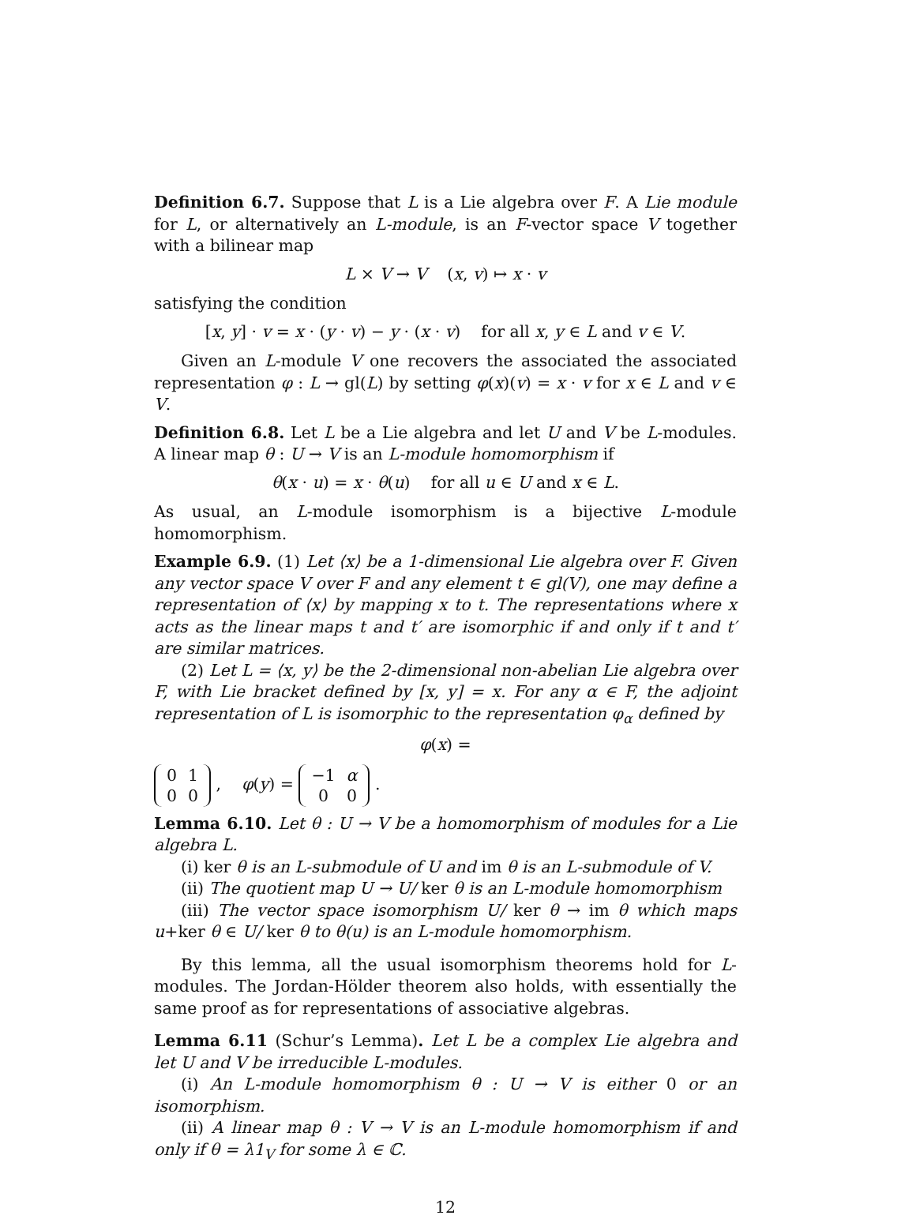Definition 6.7. Suppose that L is a Lie algebra over F. A Lie module for L, or alternatively an L-module, is an F-vector space V together with a bilinear map
L × V → V (x, v) ↦ x · v
satisfying the condition
[x, y] · v = x · (y · v) − y · (x · v) for all x, y ∈ L and v ∈ V.
Given an L-module V one recovers the associated the associated representation φ : L → gl(L) by setting φ(x)(v) = x · v for x ∈ L and v ∈ V.
Definition 6.8. Let L be a Lie algebra and let U and V be L-modules. A linear map θ : U → V is an L-module homomorphism if
θ(x · u) = x · θ(u) for all u ∈ U and x ∈ L.
As usual, an L-module isomorphism is a bijective L-module homomorphism.
Example 6.9. (1) Let ⟨x⟩ be a 1-dimensional Lie algebra over F. Given any vector space V over F and any element t ∈ gl(V), one may define a representation of ⟨x⟩ by mapping x to t. The representations where x acts as the linear maps t and t′ are isomorphic if and only if t and t′ are similar matrices.
(2) Let L = ⟨x, y⟩ be the 2-dimensional non-abelian Lie algebra over F, with Lie bracket defined by [x, y] = x. For any α ∈ F, the adjoint representation of L is isomorphic to the representation φ<sub>α</sub> defined by
φ(x) =
| 0 | 1 |
| 0 | 0 |
, φ(y) =
| −1 | α |
| 0 | 0 |
.
Lemma 6.10. Let θ : U → V be a homomorphism of modules for a Lie algebra L.
(i) ker θ is an L-submodule of U and im θ is an L-submodule of V.
(ii) The quotient map U → U/ ker θ is an L-module homomorphism
(iii) The vector space isomorphism U/ ker θ → im θ which maps u+ker θ ∈ U/ ker θ to θ(u) is an L-module homomorphism.
By this lemma, all the usual isomorphism theorems hold for L-modules. The Jordan-Hölder theorem also holds, with essentially the same proof as for representations of associative algebras.
Lemma 6.11 (Schur’s Lemma). Let L be a complex Lie algebra and let U and V be irreducible L-modules.
(i) An L-module homomorphism θ : U → V is either 0 or an isomorphism.
(ii) A linear map θ : V → V is an L-module homomorphism if and only if θ = λ1<sub>V</sub> for some λ ∈ ℂ.
12